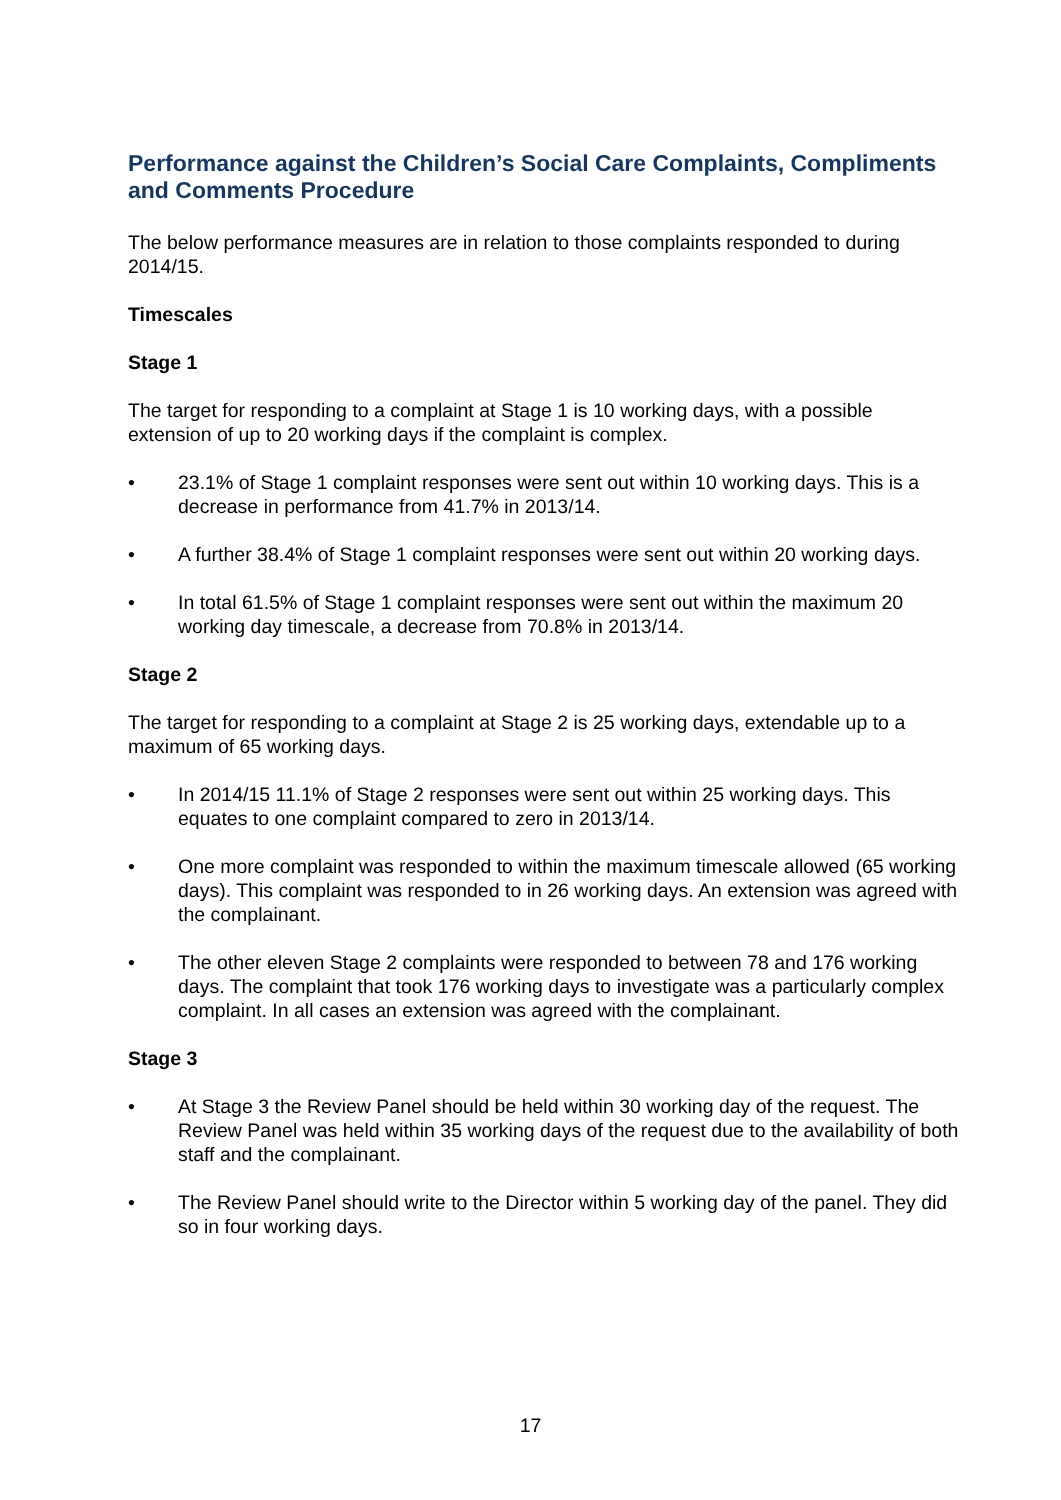Performance against the Children’s Social Care Complaints, Compliments and Comments Procedure
The below performance measures are in relation to those complaints responded to during 2014/15.
Timescales
Stage 1
The target for responding to a complaint at Stage 1 is 10 working days, with a possible extension of up to 20 working days if the complaint is complex.
• 23.1% of Stage 1 complaint responses were sent out within 10 working days. This is a decrease in performance from 41.7% in 2013/14.
• A further 38.4% of Stage 1 complaint responses were sent out within 20 working days.
• In total 61.5% of Stage 1 complaint responses were sent out within the maximum 20 working day timescale, a decrease from 70.8% in 2013/14.
Stage 2
The target for responding to a complaint at Stage 2 is 25 working days, extendable up to a maximum of 65 working days.
• In 2014/15 11.1% of Stage 2 responses were sent out within 25 working days. This equates to one complaint compared to zero in 2013/14.
• One more complaint was responded to within the maximum timescale allowed (65 working days). This complaint was responded to in 26 working days. An extension was agreed with the complainant.
• The other eleven Stage 2 complaints were responded to between 78 and 176 working days. The complaint that took 176 working days to investigate was a particularly complex complaint. In all cases an extension was agreed with the complainant.
Stage 3
• At Stage 3 the Review Panel should be held within 30 working day of the request. The Review Panel was held within 35 working days of the request due to the availability of both staff and the complainant.
• The Review Panel should write to the Director within 5 working day of the panel. They did so in four working days.
17